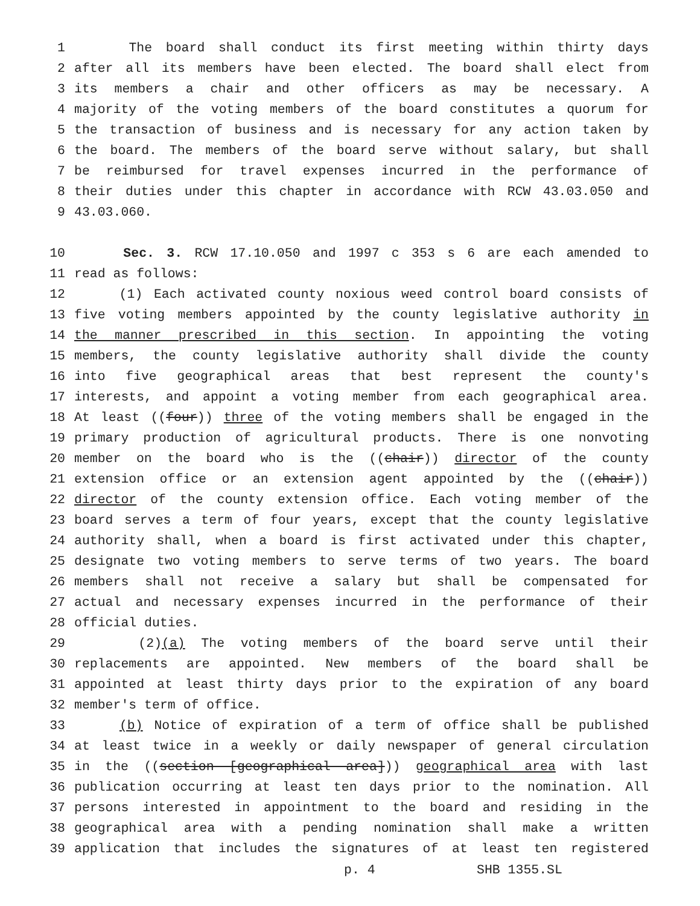1 The board shall conduct its first meeting within thirty days
2 after all its members have been elected. The board shall elect from
3 its members a chair and other officers as may be necessary. A
4 majority of the voting members of the board constitutes a quorum for
5 the transaction of business and is necessary for any action taken by
6 the board. The members of the board serve without salary, but shall
7 be reimbursed for travel expenses incurred in the performance of
8 their duties under this chapter in accordance with RCW 43.03.050 and
9 43.03.060.
10 Sec. 3. RCW 17.10.050 and 1997 c 353 s 6 are each amended to
11 read as follows:
12 (1) Each activated county noxious weed control board consists of
13 five voting members appointed by the county legislative authority in
14 the manner prescribed in this section. In appointing the voting
15 members, the county legislative authority shall divide the county
16 into five geographical areas that best represent the county's
17 interests, and appoint a voting member from each geographical area.
18 At least ((four)) three of the voting members shall be engaged in the
19 primary production of agricultural products. There is one nonvoting
20 member on the board who is the ((chair)) director of the county
21 extension office or an extension agent appointed by the ((chair))
22 director of the county extension office. Each voting member of the
23 board serves a term of four years, except that the county legislative
24 authority shall, when a board is first activated under this chapter,
25 designate two voting members to serve terms of two years. The board
26 members shall not receive a salary but shall be compensated for
27 actual and necessary expenses incurred in the performance of their
28 official duties.
29 (2)(a) The voting members of the board serve until their
30 replacements are appointed. New members of the board shall be
31 appointed at least thirty days prior to the expiration of any board
32 member's term of office.
33 (b) Notice of expiration of a term of office shall be published
34 at least twice in a weekly or daily newspaper of general circulation
35 in the ((section [geographical area])) geographical area with last
36 publication occurring at least ten days prior to the nomination. All
37 persons interested in appointment to the board and residing in the
38 geographical area with a pending nomination shall make a written
39 application that includes the signatures of at least ten registered
p. 4 SHB 1355.SL